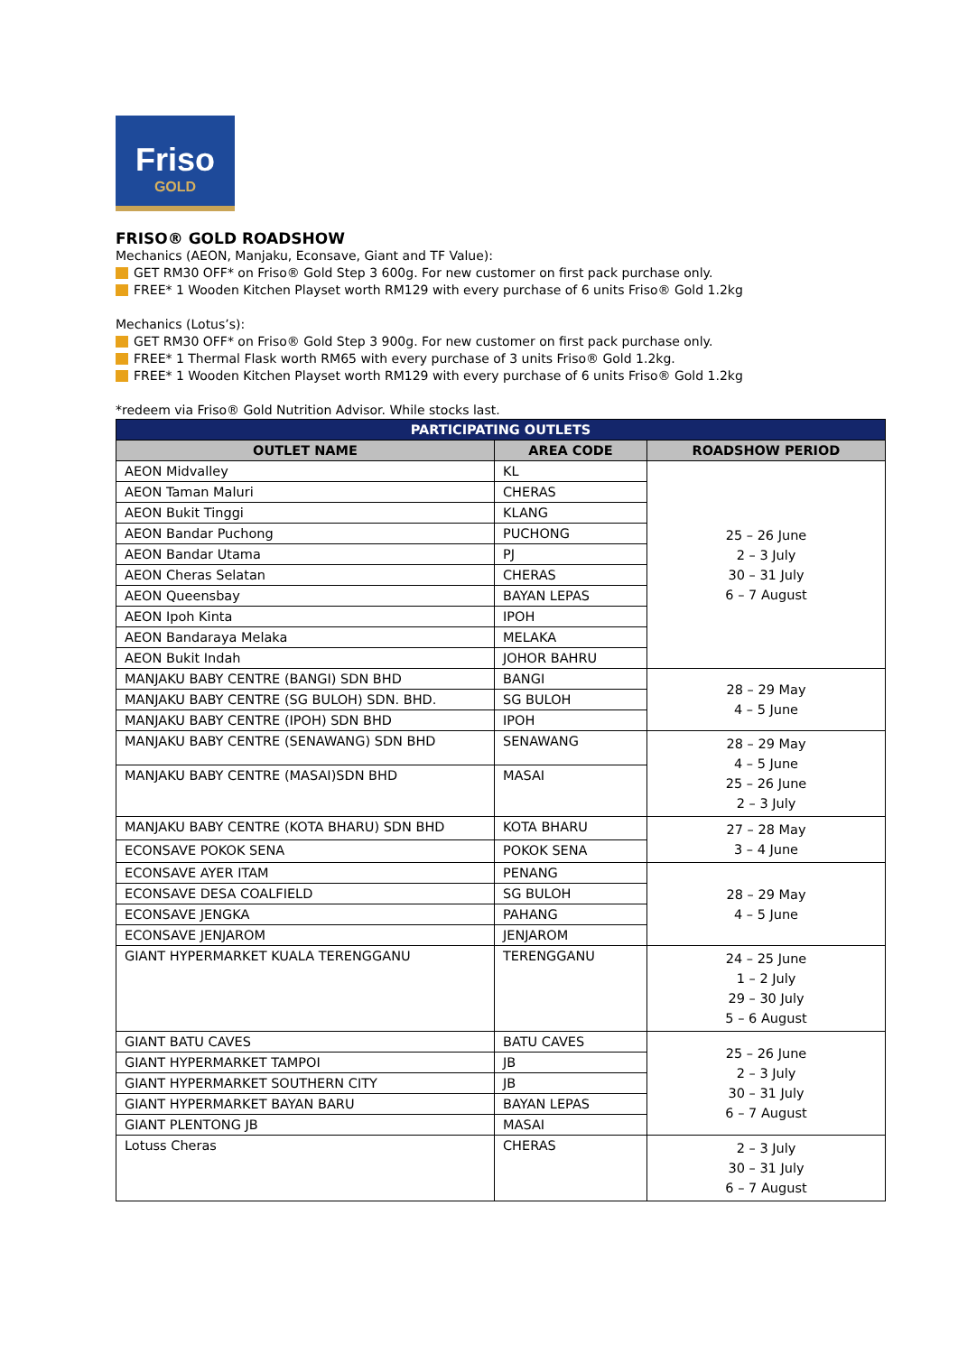Friso
GOLD
FRISO® GOLD ROADSHOW
Mechanics (AEON, Manjaku, Econsave, Giant and TF Value):
GET RM30 OFF* on Friso® Gold Step 3 600g. For new customer on first pack purchase only.
FREE* 1 Wooden Kitchen Playset worth RM129 with every purchase of 6 units Friso® Gold 1.2kg
Mechanics (Lotus’s):
GET RM30 OFF* on Friso® Gold Step 3 900g. For new customer on first pack purchase only.
FREE* 1 Thermal Flask worth RM65 with every purchase of 3 units Friso® Gold 1.2kg.
FREE* 1 Wooden Kitchen Playset worth RM129 with every purchase of 6 units Friso® Gold 1.2kg
*redeem via Friso® Gold Nutrition Advisor. While stocks last.
| PARTICIPATING OUTLETS | | |
| --- | --- | --- |
| OUTLET NAME | AREA CODE | ROADSHOW PERIOD |
| AEON Midvalley | KL | 25 – 26 June 2 – 3 July 30 – 31 July 6 – 7 August |
| AEON Taman Maluri | CHERAS | |
| AEON Bukit Tinggi | KLANG | |
| AEON Bandar Puchong | PUCHONG | |
| AEON Bandar Utama | PJ | |
| AEON Cheras Selatan | CHERAS | |
| AEON Queensbay | BAYAN LEPAS | |
| AEON Ipoh Kinta | IPOH | |
| AEON Bandaraya Melaka | MELAKA | |
| AEON Bukit Indah | JOHOR BAHRU | |
| MANJAKU BABY CENTRE (BANGI) SDN BHD | BANGI | 28 – 29 May 4 – 5 June |
| MANJAKU BABY CENTRE (SG BULOH) SDN. BHD. | SG BULOH | |
| MANJAKU BABY CENTRE (IPOH) SDN BHD | IPOH | |
| MANJAKU BABY CENTRE (SENAWANG) SDN BHD | SENAWANG | 28 – 29 May 4 – 5 June 25 – 26 June 2 – 3 July |
| MANJAKU BABY CENTRE (MASAI)SDN BHD | MASAI | |
| MANJAKU BABY CENTRE (KOTA BHARU) SDN BHD | KOTA BHARU | 27 – 28 May 3 – 4 June |
| ECONSAVE POKOK SENA | POKOK SENA | |
| ECONSAVE AYER ITAM | PENANG | 28 – 29 May 4 – 5 June |
| ECONSAVE DESA COALFIELD | SG BULOH | |
| ECONSAVE JENGKA | PAHANG | |
| ECONSAVE JENJAROM | JENJAROM | |
| GIANT HYPERMARKET KUALA TERENGGANU | TERENGGANU | 24 – 25 June 1 – 2 July 29 – 30 July 5 – 6 August |
| GIANT BATU CAVES | BATU CAVES | 25 – 26 June 2 – 3 July 30 – 31 July 6 – 7 August |
| GIANT HYPERMARKET TAMPOI | JB | |
| GIANT HYPERMARKET SOUTHERN CITY | JB | |
| GIANT HYPERMARKET BAYAN BARU | BAYAN LEPAS | |
| GIANT PLENTONG JB | MASAI | |
| Lotuss Cheras | CHERAS | 2 – 3 July 30 – 31 July 6 – 7 August |